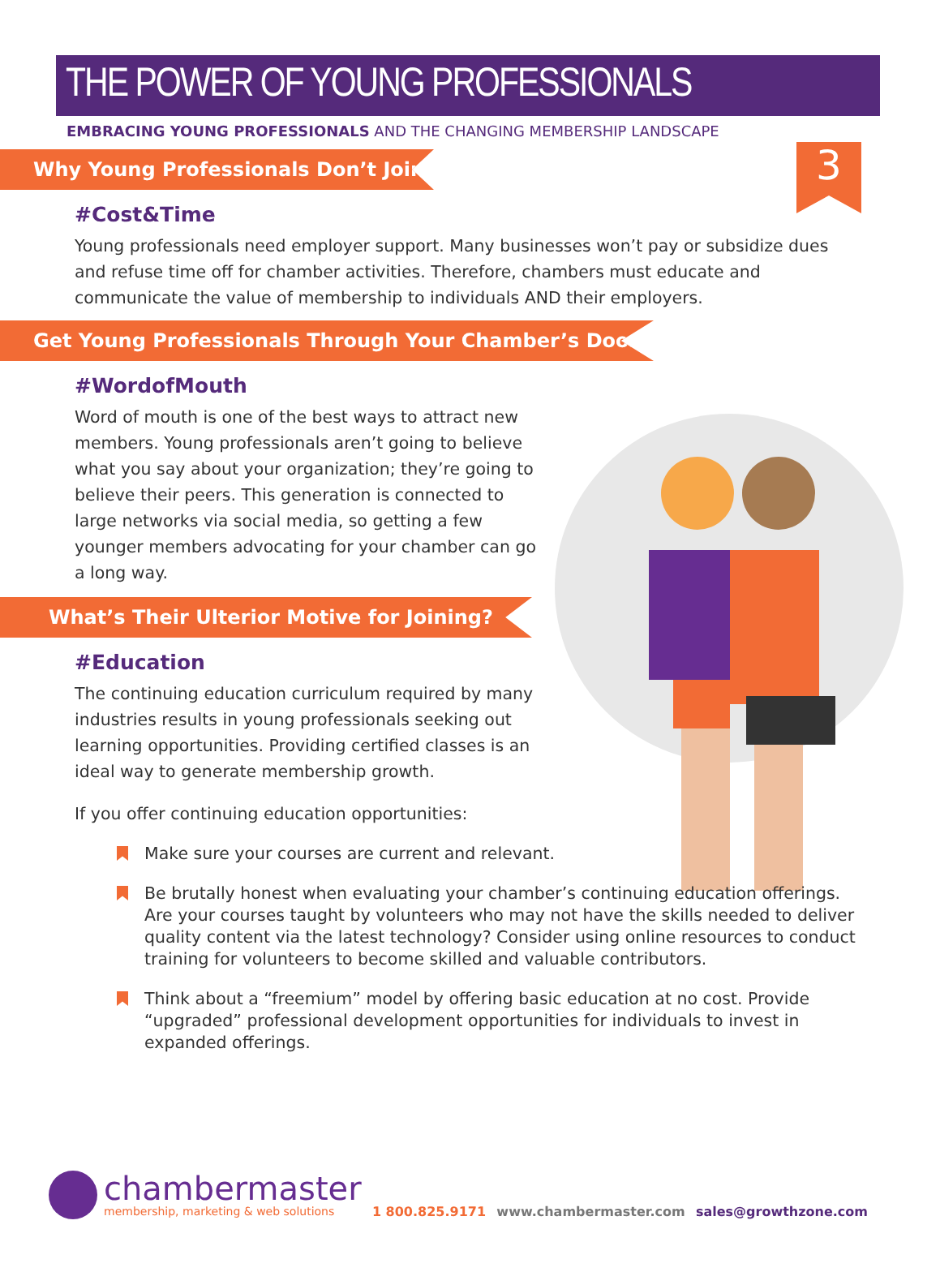THE POWER OF YOUNG PROFESSIONALS
3
EMBRACING YOUNG PROFESSIONALS AND THE CHANGING MEMBERSHIP LANDSCAPE
Why Young Professionals Don’t Join
#Cost&Time
Young professionals need employer support. Many businesses won’t pay or subsidize dues and refuse time off for chamber activities. Therefore, chambers must educate and communicate the value of membership to individuals AND their employers.
Get Young Professionals Through Your Chamber’s Door
#WordofMouth
Word of mouth is one of the best ways to attract new members. Young professionals aren’t going to believe what you say about your organization; they’re going to believe their peers. This generation is connected to large networks via social media, so getting a few younger members advocating for your chamber can go a long way.
What’s Their Ulterior Motive for Joining?
#Education
The continuing education curriculum required by many industries results in young professionals seeking out learning opportunities. Providing certified classes is an ideal way to generate membership growth.
If you offer continuing education opportunities:
Make sure your courses are current and relevant.
Be brutally honest when evaluating your chamber’s continuing education offerings. Are your courses taught by volunteers who may not have the skills needed to deliver quality content via the latest technology? Consider using online resources to conduct training for volunteers to become skilled and valuable contributors.
Think about a “freemium” model by offering basic education at no cost. Provide “upgraded” professional development opportunities for individuals to invest in expanded offerings.
chambermaster
membership, marketing & web solutions
1 800.825.9171
www.chambermaster.com
sales@growthzone.com